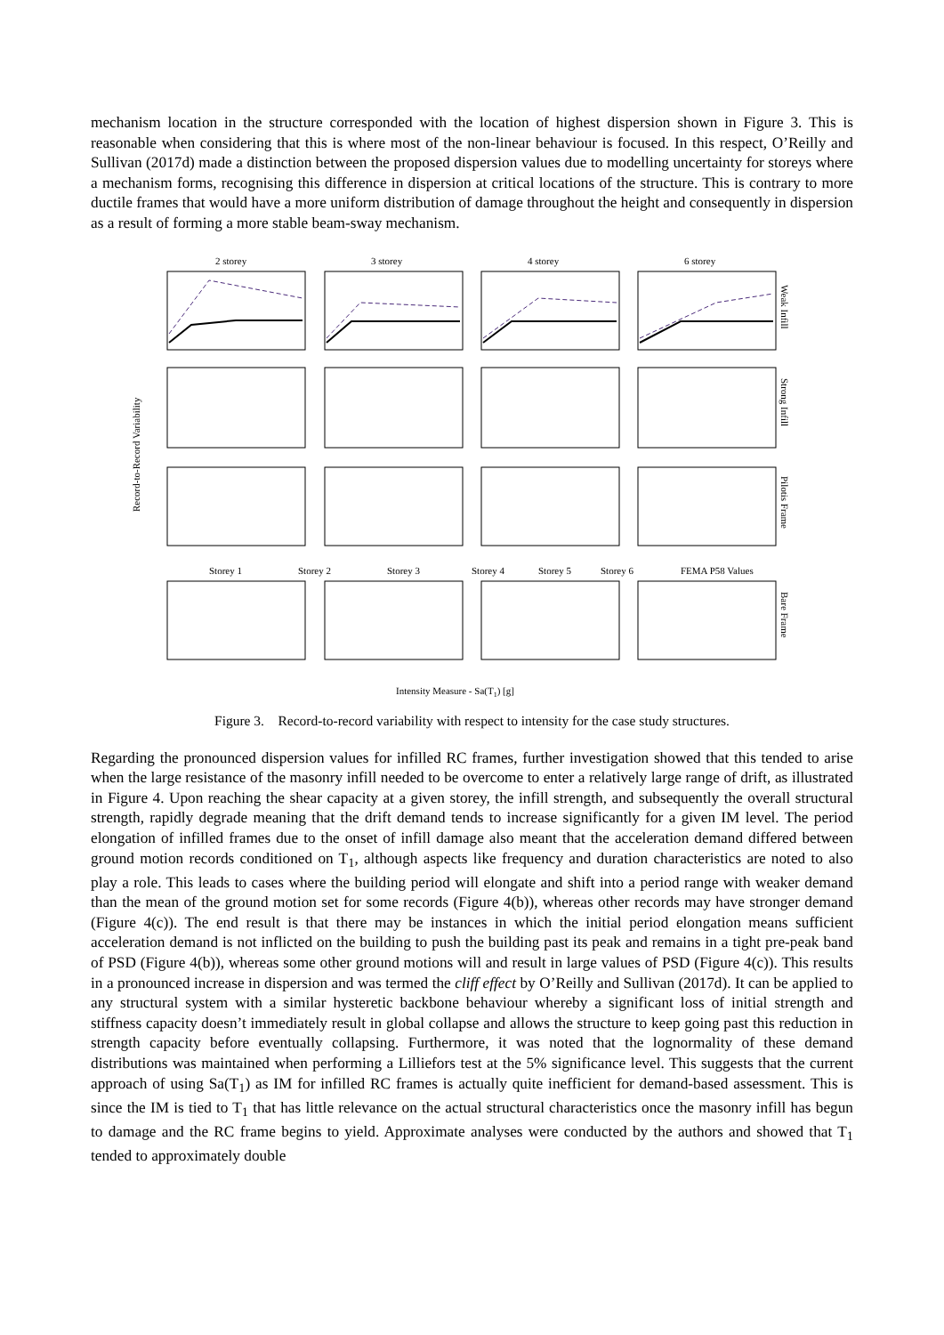mechanism location in the structure corresponded with the location of highest dispersion shown in Figure 3. This is reasonable when considering that this is where most of the non-linear behaviour is focused. In this respect, O’Reilly and Sullivan (2017d) made a distinction between the proposed dispersion values due to modelling uncertainty for storeys where a mechanism forms, recognising this difference in dispersion at critical locations of the structure. This is contrary to more ductile frames that would have a more uniform distribution of damage throughout the height and consequently in dispersion as a result of forming a more stable beam-sway mechanism.
2 storey
3 storey
4 storey
6 storey
Record-to-Record Variability
Weak Infill
Strong Infill
Pilotis Frame
Bare Frame
Storey 1
Storey 2
Storey 3
Storey 4
Storey 5
Storey 6
FEMA P58 Values
Intensity Measure - Sa(T1) [g]
Figure 3. Record-to-record variability with respect to intensity for the case study structures.
Regarding the pronounced dispersion values for infilled RC frames, further investigation showed that this tended to arise when the large resistance of the masonry infill needed to be overcome to enter a relatively large range of drift, as illustrated in Figure 4. Upon reaching the shear capacity at a given storey, the infill strength, and subsequently the overall structural strength, rapidly degrade meaning that the drift demand tends to increase significantly for a given IM level. The period elongation of infilled frames due to the onset of infill damage also meant that the acceleration demand differed between ground motion records conditioned on T<sub>1</sub>, although aspects like frequency and duration characteristics are noted to also play a role. This leads to cases where the building period will elongate and shift into a period range with weaker demand than the mean of the ground motion set for some records (Figure 4(b)), whereas other records may have stronger demand (Figure 4(c)). The end result is that there may be instances in which the initial period elongation means sufficient acceleration demand is not inflicted on the building to push the building past its peak and remains in a tight pre-peak band of PSD (Figure 4(b)), whereas some other ground motions will and result in large values of PSD (Figure 4(c)). This results in a pronounced increase in dispersion and was termed the cliff effect by O’Reilly and Sullivan (2017d). It can be applied to any structural system with a similar hysteretic backbone behaviour whereby a significant loss of initial strength and stiffness capacity doesn’t immediately result in global collapse and allows the structure to keep going past this reduction in strength capacity before eventually collapsing. Furthermore, it was noted that the lognormality of these demand distributions was maintained when performing a Lilliefors test at the 5% significance level. This suggests that the current approach of using Sa(T<sub>1</sub>) as IM for infilled RC frames is actually quite inefficient for demand-based assessment. This is since the IM is tied to T<sub>1</sub> that has little relevance on the actual structural characteristics once the masonry infill has begun to damage and the RC frame begins to yield. Approximate analyses were conducted by the authors and showed that T<sub>1</sub> tended to approximately double